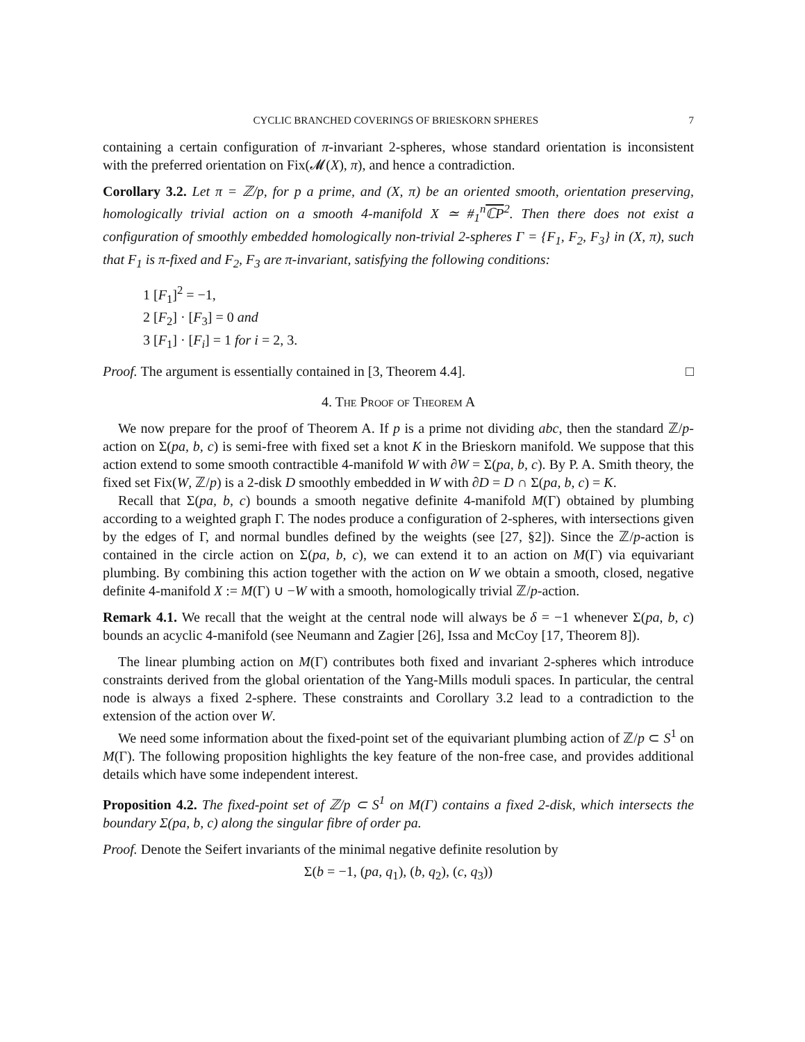CYCLIC BRANCHED COVERINGS OF BRIESKORN SPHERES 7
containing a certain configuration of π-invariant 2-spheres, whose standard orientation is inconsistent with the preferred orientation on Fix(𝓜(X), π), and hence a contradiction.
Corollary 3.2. Let π = ℤ/p, for p a prime, and (X, π) be an oriented smooth, orientation preserving, homologically trivial action on a smooth 4-manifold X ≃ #<sub>1</sub><sup>n</sup>ℂP<sup>2</sup>. Then there does not exist a configuration of smoothly embedded homologically non-trivial 2-spheres Γ = {F<sub>1</sub>, F<sub>2</sub>, F<sub>3</sub>} in (X, π), such that F<sub>1</sub> is π-fixed and F<sub>2</sub>, F<sub>3</sub> are π-invariant, satisfying the following conditions:
1 [F<sub>1</sub>]<sup>2</sup> = −1,
2 [F<sub>2</sub>] · [F<sub>3</sub>] = 0 and
3 [F<sub>1</sub>] · [F<sub>i</sub>] = 1 for i = 2, 3.
Proof. The argument is essentially contained in [3, Theorem 4.4]. □
4. The Proof of Theorem A
We now prepare for the proof of Theorem A. If p is a prime not dividing abc, then the standard ℤ/p-action on Σ(pa, b, c) is semi-free with fixed set a knot K in the Brieskorn manifold. We suppose that this action extend to some smooth contractible 4-manifold W with ∂W = Σ(pa, b, c). By P. A. Smith theory, the fixed set Fix(W, ℤ/p) is a 2-disk D smoothly embedded in W with ∂D = D ∩ Σ(pa, b, c) = K.
Recall that Σ(pa, b, c) bounds a smooth negative definite 4-manifold M(Γ) obtained by plumbing according to a weighted graph Γ. The nodes produce a configuration of 2-spheres, with intersections given by the edges of Γ, and normal bundles defined by the weights (see [27, §2]). Since the ℤ/p-action is contained in the circle action on Σ(pa, b, c), we can extend it to an action on M(Γ) via equivariant plumbing. By combining this action together with the action on W we obtain a smooth, closed, negative definite 4-manifold X := M(Γ) ∪ −W with a smooth, homologically trivial ℤ/p-action.
Remark 4.1. We recall that the weight at the central node will always be δ = −1 whenever Σ(pa, b, c) bounds an acyclic 4-manifold (see Neumann and Zagier [26], Issa and McCoy [17, Theorem 8]).
The linear plumbing action on M(Γ) contributes both fixed and invariant 2-spheres which introduce constraints derived from the global orientation of the Yang-Mills moduli spaces. In particular, the central node is always a fixed 2-sphere. These constraints and Corollary 3.2 lead to a contradiction to the extension of the action over W.
We need some information about the fixed-point set of the equivariant plumbing action of ℤ/p ⊂ S<sup>1</sup> on M(Γ). The following proposition highlights the key feature of the non-free case, and provides additional details which have some independent interest.
Proposition 4.2. The fixed-point set of ℤ/p ⊂ S<sup>1</sup> on M(Γ) contains a fixed 2-disk, which intersects the boundary Σ(pa, b, c) along the singular fibre of order pa.
Proof. Denote the Seifert invariants of the minimal negative definite resolution by
Σ(b = −1, (pa, q<sub>1</sub>), (b, q<sub>2</sub>), (c, q<sub>3</sub>))